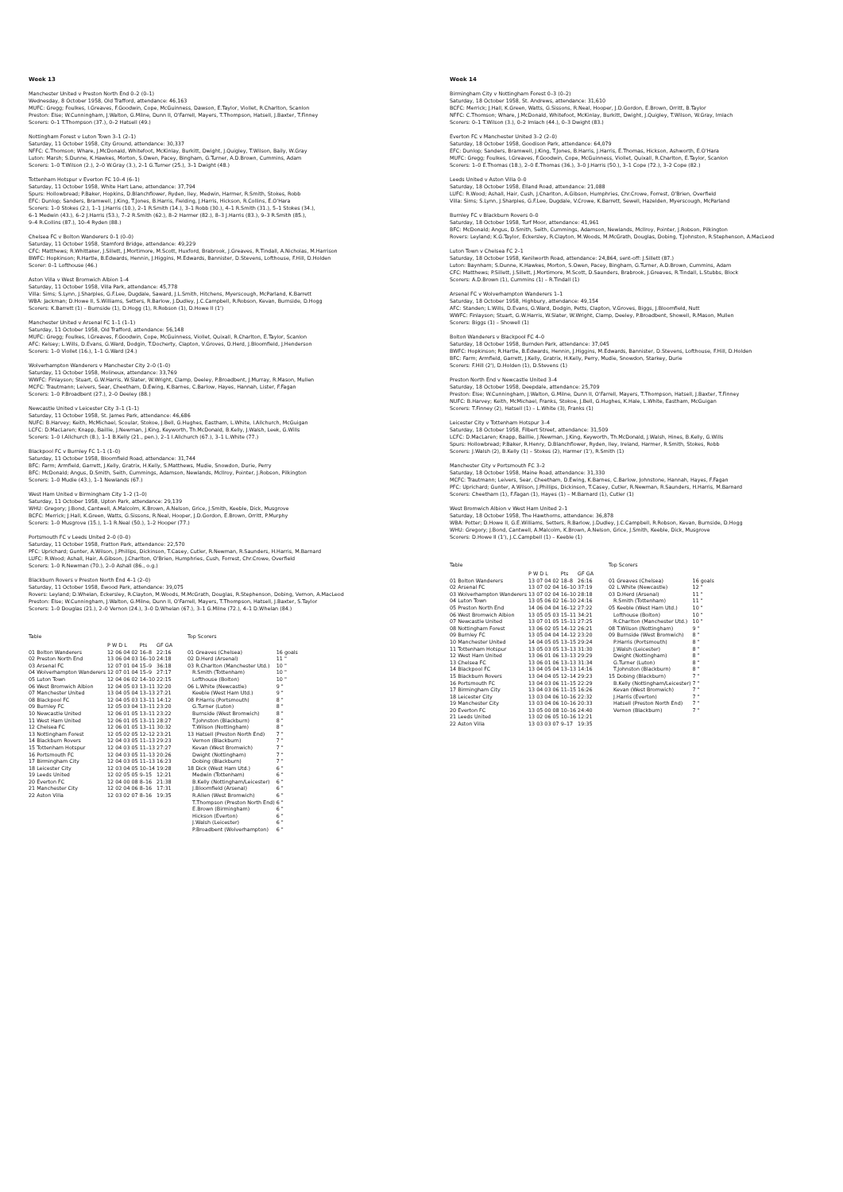Week 13
Manchester United v Preston North End 0–2 (0–1) Wednesday, 8 October 1958, Old Trafford, attendance: 46,163 MUFC: Gregg; Foulkes, I.Greaves, F.Goodwin, Cope, McGuinness, Dawson, E.Taylor, Viollet, R.Charlton, Scanlon Preston: Else; W.Cunningham, J.Walton, G.Milne, Dunn II, O'Farrell, Mayers, T.Thompson, Hatsell, J.Baxter, T.Finney Scorers: 0–1 T.Thompson (37.), 0–2 Hatsell (49.)
Nottingham Forest v Luton Town 3–1 (2–1) Saturday, 11 October 1958, City Ground, attendance: 30,337 NFFC: C.Thomson; Whare, J.McDonald, Whitefoot, McKinlay, Burkitt, Dwight, J.Quigley, T.Wilson, Baily, W.Gray Luton: Marsh; S.Dunne, K.Hawkes, Morton, S.Owen, Pacey, Bingham, G.Turner, A.D.Brown, Cummins, Adam Scorers: 1–0 T.Wilson (2.), 2–0 W.Gray (3.), 2–1 G.Turner (25.), 3–1 Dwight (48.)
Tottenham Hotspur v Everton FC 10–4 (6–1) Saturday, 11 October 1958, White Hart Lane, attendance: 37,794 Spurs: Hollowbread; P.Baker, Hopkins, D.Blanchflower, Ryden, Iley, Medwin, Harmer, R.Smith, Stokes, Robb EFC: Dunlop; Sanders, Bramwell, J.King, T.Jones, B.Harris, Fielding, J.Harris, Hickson, R.Collins, E.O'Hara Scorers: 1–0 Stokes (2.), 1–1 J.Harris (10.), 2–1 R.Smith (14.), 3–1 Robb (30.), 4–1 R.Smith (31.), 5–1 Stokes (34.), 6–1 Medwin (43.), 6–2 J.Harris (53.), 7–2 R.Smith (62.), 8–2 Harmer (82.), 8–3 J.Harris (83.), 9–3 R.Smith (85.), 9–4 R.Collins (87.), 10–4 Ryden (88.)
Chelsea FC v Bolton Wanderers 0–1 (0–0) Saturday, 11 October 1958, Stamford Bridge, attendance: 49,229 CFC: Matthews; R.Whittaker, J.Sillett, J.Mortimore, M.Scott, Huxford, Brabrook, J.Greaves, R.Tindall, A.Nicholas, M.Harrison BWFC: Hopkinson; R.Hartle, B.Edwards, Hennin, J.Higgins, M.Edwards, Bannister, D.Stevens, Lofthouse, F.Hill, D.Holden Scorer: 0–1 Lofthouse (46.)
Aston Villa v West Bromwich Albion 1–4 Saturday, 11 October 1958, Villa Park, attendance: 45,778 Villa: Sims; S.Lynn, J.Sharples, G.F.Lee, Dugdale, Saward, J.L.Smith, Hitchens, Myerscough, McParland, K.Barrett WBA: Jackman; D.Howe II, S.Williams, Setters, R.Barlow, J.Dudley, J.C.Campbell, R.Robson, Kevan, Burnside, D.Hogg Scorers: K.Barrett (1) – Burnside (1), D.Hogg (1), R.Robson (1), D.Howe II (1')
Manchester United v Arsenal FC 1–1 (1–1) Saturday, 11 October 1958, Old Trafford, attendance: 56,148 MUFC: Gregg; Foulkes, I.Greaves, F.Goodwin, Cope, McGuinness, Viollet, Quixall, R.Charlton, E.Taylor, Scanlon AFC: Kelsey; L.Wills, D.Evans, G.Ward, Dodgin, T.Docherty, Clapton, V.Groves, D.Herd, J.Bloomfield, J.Henderson Scorers: 1–0 Viollet (16.), 1–1 G.Ward (24.)
Wolverhampton Wanderers v Manchester City 2–0 (1–0) Saturday, 11 October 1958, Molineux, attendance: 33,769 WWFC: Finlayson; Stuart, G.W.Harris, W.Slater, W.Wright, Clamp, Deeley, P.Broadbent, J.Murray, R.Mason, Mullen MCFC: Trautmann; Leivers, Sear, Cheetham, D.Ewing, K.Barnes, C.Barlow, Hayes, Hannah, Lister, F.Fagan Scorers: 1–0 P.Broadbent (27.), 2–0 Deeley (88.)
Newcastle United v Leicester City 3–1 (1–1) Saturday, 11 October 1958, St. James Park, attendance: 46,686 NUFC: B.Harvey; Keith, McMichael, Scoular, Stokoe, J.Bell, G.Hughes, Eastham, L.White, I.Allchurch, McGuigan LCFC: D.MacLaren; Knapp, Baillie, J.Newman, J.King, Keyworth, Th.McDonald, B.Kelly, J.Walsh, Leek, G.Wills Scorers: 1–0 I.Allchurch (8.), 1–1 B.Kelly (21., pen.), 2–1 I.Allchurch (67.), 3–1 L.White (77.)
Blackpool FC v Burnley FC 1–1 (1–0) Saturday, 11 October 1958, Bloomfield Road, attendance: 31,744 BFC: Farm; Armfield, Garrett, J.Kelly, Gratrix, H.Kelly, S.Matthews, Mudie, Snowdon, Durie, Perry BFC: McDonald; Angus, D.Smith, Seith, Cummings, Adamson, Newlands, McIlroy, Pointer, J.Robson, Pilkington Scorers: 1–0 Mudie (43.), 1–1 Newlands (67.)
West Ham United v Birmingham City 1–2 (1–0) Saturday, 11 October 1958, Upton Park, attendance: 29,139 WHU: Gregory; J.Bond, Cantwell, A.Malcolm, K.Brown, A.Nelson, Grice, J.Smith, Keeble, Dick, Musgrove BCFC: Merrick; J.Hall, K.Green, Watts, G.Sissons, R.Neal, Hooper, J.D.Gordon, E.Brown, Orritt, P.Murphy Scorers: 1–0 Musgrove (15.), 1–1 R.Neal (50.), 1–2 Hooper (77.)
Portsmouth FC v Leeds United 2–0 (0–0) Saturday, 11 October 1958, Fratton Park, attendance: 22,570 PFC: Uprichard; Gunter, A.Wilson, J.Phillips, Dickinson, T.Casey, Cutler, R.Newman, R.Saunders, H.Harris, M.Barnard LUFC: R.Wood; Ashall, Hair, A.Gibson, J.Charlton, O'Brien, Humphries, Cush, Forrest, Chr.Crowe, Overfield Scorers: 1–0 R.Newman (70.), 2–0 Ashall (86., o.g.)
Blackburn Rovers v Preston North End 4–1 (2–0) Saturday, 11 October 1958, Ewood Park, attendance: 39,075 Rovers: Leyland; D.Whelan, Eckersley, R.Clayton, M.Woods, M.McGrath, Douglas, R.Stephenson, Dobing, Vernon, A.MacLeod Preston: Else; W.Cunningham, J.Walton, G.Milne, Dunn II, O'Farrell, Mayers, T.Thompson, Hatsell, J.Baxter, S.Taylor Scorers: 1–0 Douglas (21.), 2–0 Vernon (24.), 3–0 D.Whelan (67.), 3–1 G.Milne (72.), 4–1 D.Whelan (84.)
Table
| | P W D L | Pts | GF GA |
| --- | --- | --- | --- |
| 01 Bolton Wanderers | 12 06 04 02 | 16–8 | 22:16 |
| 02 Preston North End | 13 06 04 03 | 16–10 | 24:18 |
| 03 Arsenal FC | 12 07 01 04 | 15–9 | 36:18 |
| 04 Wolverhampton Wanderers | 12 07 01 04 | 15–9 | 27:17 |
| 05 Luton Town | 12 04 06 02 | 14–10 | 22:15 |
| 06 West Bromwich Albion | 12 04 05 03 | 13–11 | 32:20 |
| 07 Manchester United | 13 04 05 04 | 13–13 | 27:21 |
| 08 Blackpool FC | 12 04 05 03 | 13–11 | 14:12 |
| 09 Burnley FC | 12 05 03 04 | 13–11 | 23:20 |
| 10 Newcastle United | 12 06 01 05 | 13–11 | 23:22 |
| 11 West Ham United | 12 06 01 05 | 13–11 | 28:27 |
| 12 Chelsea FC | 12 06 01 05 | 13–11 | 30:32 |
| 13 Nottingham Forest | 12 05 02 05 | 12–12 | 23:21 |
| 14 Blackburn Rovers | 12 04 03 05 | 11–13 | 29:23 |
| 15 Tottenham Hotspur | 12 04 03 05 | 11–13 | 27:27 |
| 16 Portsmouth FC | 12 04 03 05 | 11–13 | 20:26 |
| 17 Birmingham City | 12 04 03 05 | 11–13 | 16:23 |
| 18 Leicester City | 12 03 04 05 | 10–14 | 19:28 |
| 19 Leeds United | 12 02 05 05 | 9–15 | 12:21 |
| 20 Everton FC | 12 04 00 08 | 8–16 | 21:38 |
| 21 Manchester City | 12 02 04 06 | 8–16 | 17:31 |
| 22 Aston Villa | 12 03 02 07 | 8–16 | 19:35 |
Top Scorers
| 01 Greaves (Chelsea) | 16 goals |
| 02 D.Herd (Arsenal) | 11 " |
| 03 R.Charlton (Manchester Utd.) | 10 " |
| R.Smith (Tottenham) | 10 " |
| Lofthouse (Bolton) | 10 " |
| 06 L.White (Newcastle) | 9 " |
| Keeble (West Ham Utd.) | 9 " |
| 08 P.Harris (Portsmouth) | 8 " |
| G.Turner (Luton) | 8 " |
| Burnside (West Bromwich) | 8 " |
| T.Johnston (Blackburn) | 8 " |
| T.Wilson (Nottingham) | 8 " |
| 13 Hatsell (Preston North End) | 7 " |
| Vernon (Blackburn) | 7 " |
| Kevan (West Bromwich) | 7 " |
| Dwight (Nottingham) | 7 " |
| Dobing (Blackburn) | 7 " |
| 18 Dick (West Ham Utd.) | 6 " |
| Medwin (Tottenham) | 6 " |
| B.Kelly (Nottingham/Leicester) | 6 " |
| J.Bloomfield (Arsenal) | 6 " |
| R.Allen (West Bromwich) | 6 " |
| T.Thompson (Preston North End) | 6 " |
| E.Brown (Birmingham) | 6 " |
| Hickson (Everton) | 6 " |
| J.Walsh (Leicester) | 6 " |
| P.Broadbent (Wolverhampton) | 6 " |
Week 14
Birmingham City v Nottingham Forest 0–3 (0–2) Saturday, 18 October 1958, St. Andrews, attendance: 31,610 BCFC: Merrick; J.Hall, K.Green, Watts, G.Sissons, R.Neal, Hooper, J.D.Gordon, E.Brown, Orritt, B.Taylor NFFC: C.Thomson; Whare, J.McDonald, Whitefoot, McKinlay, Burkitt, Dwight, J.Quigley, T.Wilson, W.Gray, Imlach Scorers: 0–1 T.Wilson (3.), 0–2 Imlach (44.), 0–3 Dwight (83.)
Everton FC v Manchester United 3–2 (2–0) Saturday, 18 October 1958, Goodison Park, attendance: 64,079 EFC: Dunlop; Sanders, Bramwell, J.King, T.Jones, B.Harris, J.Harris, E.Thomas, Hickson, Ashworth, E.O'Hara MUFC: Gregg; Foulkes, I.Greaves, F.Goodwin, Cope, McGuinness, Viollet, Quixall, R.Charlton, E.Taylor, Scanlon Scorers: 1–0 E.Thomas (18.), 2–0 E.Thomas (36.), 3–0 J.Harris (50.), 3–1 Cope (72.), 3–2 Cope (82.)
Leeds United v Aston Villa 0–0 Saturday, 18 October 1958, Elland Road, attendance: 21,088 LUFC: R.Wood; Ashall, Hair, Cush, J.Charlton, A.Gibson, Humphries, Chr.Crowe, Forrest, O'Brien, Overfield Villa: Sims; S.Lynn, J.Sharples, G.F.Lee, Dugdale, V.Crowe, K.Barrett, Sewell, Hazelden, Myerscough, McParland
Burnley FC v Blackburn Rovers 0–0 Saturday, 18 October 1958, Turf Moor, attendance: 41,961 BFC: McDonald; Angus, D.Smith, Seith, Cummings, Adamson, Newlands, McIlroy, Pointer, J.Robson, Pilkington Rovers: Leyland; K.G.Taylor, Eckersley, R.Clayton, M.Woods, M.McGrath, Douglas, Dobing, T.Johnston, R.Stephenson, A.MacLeod
Luton Town v Chelsea FC 2–1 Saturday, 18 October 1958, Kenilworth Road, attendance: 24,864, sent-off: J.Sillett (87.) Luton: Baynham; S.Dunne, K.Hawkes, Morton, S.Owen, Pacey, Bingham, G.Turner, A.D.Brown, Cummins, Adam CFC: Matthews; P.Sillett, J.Sillett, J.Mortimore, M.Scott, D.Saunders, Brabrook, J.Greaves, R.Tindall, L.Stubbs, Block Scorers: A.D.Brown (1), Cummins (1) – R.Tindall (1)
Arsenal FC v Wolverhampton Wanderers 1–1 Saturday, 18 October 1958, Highbury, attendance: 49,154 AFC: Standen; L.Wills, D.Evans, G.Ward, Dodgin, Petts, Clapton, V.Groves, Biggs, J.Bloomfield, Nutt WWFC: Finlayson; Stuart, G.W.Harris, W.Slater, W.Wright, Clamp, Deeley, P.Broadbent, Showell, R.Mason, Mullen Scorers: Biggs (1) – Showell (1)
Bolton Wanderers v Blackpool FC 4–0 Saturday, 18 October 1958, Burnden Park, attendance: 37,045 BWFC: Hopkinson; R.Hartle, B.Edwards, Hennin, J.Higgins, M.Edwards, Bannister, D.Stevens, Lofthouse, F.Hill, D.Holden BFC: Farm; Armfield, Garrett, J.Kelly, Gratrix, H.Kelly, Perry, Mudie, Snowdon, Starkey, Durie Scorers: F.Hill (2'), D.Holden (1), D.Stevens (1)
Preston North End v Newcastle United 3–4 Saturday, 18 October 1958, Deepdale, attendance: 25,709 Preston: Else; W.Cunningham, J.Walton, G.Milne, Dunn II, O'Farrell, Mayers, T.Thompson, Hatsell, J.Baxter, T.Finney NUFC: B.Harvey; Keith, McMichael, Franks, Stokoe, J.Bell, G.Hughes, K.Hale, L.White, Eastham, McGuigan Scorers: T.Finney (2), Hatsell (1) – L.White (3), Franks (1)
Leicester City v Tottenham Hotspur 3–4 Saturday, 18 October 1958, Filbert Street, attendance: 31,509 LCFC: D.MacLaren; Knapp, Baillie, J.Newman, J.King, Keyworth, Th.McDonald, J.Walsh, Hines, B.Kelly, G.Wills Spurs: Hollowbread; P.Baker, R.Henry, D.Blanchflower, Ryden, Iley, Ireland, Harmer, R.Smith, Stokes, Robb Scorers: J.Walsh (2), B.Kelly (1) – Stokes (2), Harmer (1'), R.Smith (1)
Manchester City v Portsmouth FC 3–2 Saturday, 18 October 1958, Maine Road, attendance: 31,330 MCFC: Trautmann; Leivers, Sear, Cheetham, D.Ewing, K.Barnes, C.Barlow, Johnstone, Hannah, Hayes, F.Fagan PFC: Uprichard; Gunter, A.Wilson, J.Phillips, Dickinson, T.Casey, Cutler, R.Newman, R.Saunders, H.Harris, M.Barnard Scorers: Cheetham (1), F.Fagan (1), Hayes (1) – M.Barnard (1), Cutler (1)
West Bromwich Albion v West Ham United 2–1 Saturday, 18 October 1958, The Hawthorns, attendance: 36,878 WBA: Potter; D.Howe II, G.E.Williams, Setters, R.Barlow, J.Dudley, J.C.Campbell, R.Robson, Kevan, Burnside, D.Hogg WHU: Gregory; J.Bond, Cantwell, A.Malcolm, K.Brown, A.Nelson, Grice, J.Smith, Keeble, Dick, Musgrove Scorers: D.Howe II (1'), J.C.Campbell (1) – Keeble (1)
Table
| | P W D L | Pts | GF GA |
| --- | --- | --- | --- |
| 01 Bolton Wanderers | 13 07 04 02 | 18–8 | 26:16 |
| 02 Arsenal FC | 13 07 02 04 | 16–10 | 37:19 |
| 03 Wolverhampton Wanderers | 13 07 02 04 | 16–10 | 28:18 |
| 04 Luton Town | 13 05 06 02 | 16–10 | 24:16 |
| 05 Preston North End | 14 06 04 04 | 16–12 | 27:22 |
| 06 West Bromwich Albion | 13 05 05 03 | 15–11 | 34:21 |
| 07 Newcastle United | 13 07 01 05 | 15–11 | 27:25 |
| 08 Nottingham Forest | 13 06 02 05 | 14–12 | 26:21 |
| 09 Burnley FC | 13 05 04 04 | 14–12 | 23:20 |
| 10 Manchester United | 14 04 05 05 | 13–15 | 29:24 |
| 11 Tottenham Hotspur | 13 05 03 05 | 13–13 | 31:30 |
| 12 West Ham United | 13 06 01 06 | 13–13 | 29:29 |
| 13 Chelsea FC | 13 06 01 06 | 13–13 | 31:34 |
| 14 Blackpool FC | 13 04 05 04 | 13–13 | 14:16 |
| 15 Blackburn Rovers | 13 04 04 05 | 12–14 | 29:23 |
| 16 Portsmouth FC | 13 04 03 06 | 11–15 | 22:29 |
| 17 Birmingham City | 13 04 03 06 | 11–15 | 16:26 |
| 18 Leicester City | 13 03 04 06 | 10–16 | 22:32 |
| 19 Manchester City | 13 03 04 06 | 10–16 | 20:33 |
| 20 Everton FC | 13 05 00 08 | 10–16 | 24:40 |
| 21 Leeds United | 13 02 06 05 | 10–16 | 12:21 |
| 22 Aston Villa | 13 03 03 07 | 9–17 | 19:35 |
Top Scorers
| 01 Greaves (Chelsea) | 16 goals |
| 02 L.White (Newcastle) | 12 " |
| 03 D.Herd (Arsenal) | 11 " |
| R.Smith (Tottenham) | 11 " |
| 05 Keeble (West Ham Utd.) | 10 " |
| Lofthouse (Bolton) | 10 " |
| R.Charlton (Manchester Utd.) | 10 " |
| 08 T.Wilson (Nottingham) | 9 " |
| 09 Burnside (West Bromwich) | 8 " |
| P.Harris (Portsmouth) | 8 " |
| J.Walsh (Leicester) | 8 " |
| Dwight (Nottingham) | 8 " |
| G.Turner (Luton) | 8 " |
| T.Johnston (Blackburn) | 8 " |
| 15 Dobing (Blackburn) | 7 " |
| B.Kelly (Nottingham/Leicester) | 7 " |
| Kevan (West Bromwich) | 7 " |
| J.Harris (Everton) | 7 " |
| Hatsell (Preston North End) | 7 " |
| Vernon (Blackburn) | 7 " |